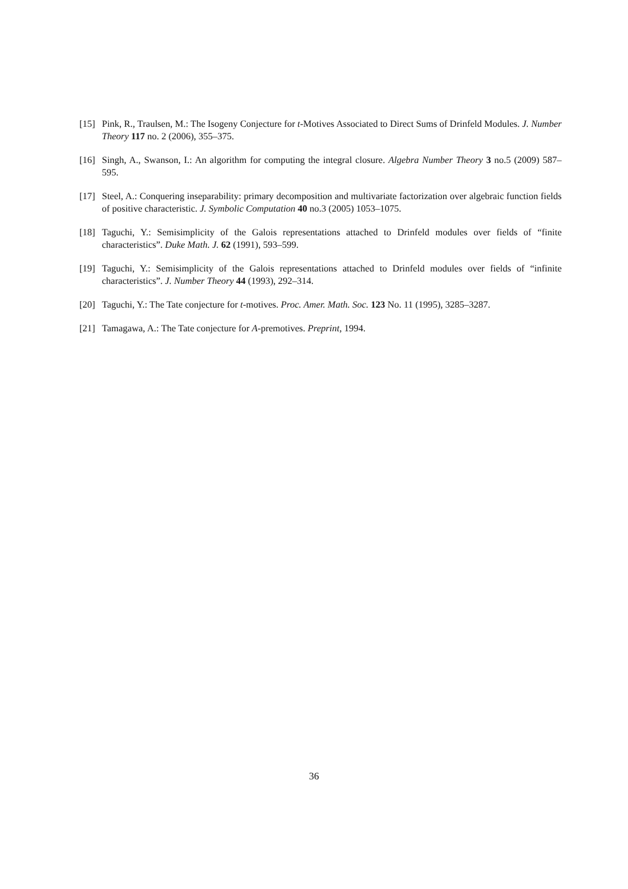[15] Pink, R., Traulsen, M.: The Isogeny Conjecture for t-Motives Associated to Direct Sums of Drinfeld Modules. J. Number Theory 117 no. 2 (2006), 355–375.
[16] Singh, A., Swanson, I.: An algorithm for computing the integral closure. Algebra Number Theory 3 no.5 (2009) 587–595.
[17] Steel, A.: Conquering inseparability: primary decomposition and multivariate factorization over algebraic function fields of positive characteristic. J. Symbolic Computation 40 no.3 (2005) 1053–1075.
[18] Taguchi, Y.: Semisimplicity of the Galois representations attached to Drinfeld modules over fields of “finite characteristics”. Duke Math. J. 62 (1991), 593–599.
[19] Taguchi, Y.: Semisimplicity of the Galois representations attached to Drinfeld modules over fields of “infinite characteristics”. J. Number Theory 44 (1993), 292–314.
[20] Taguchi, Y.: The Tate conjecture for t-motives. Proc. Amer. Math. Soc. 123 No. 11 (1995), 3285–3287.
[21] Tamagawa, A.: The Tate conjecture for A-premotives. Preprint, 1994.
36